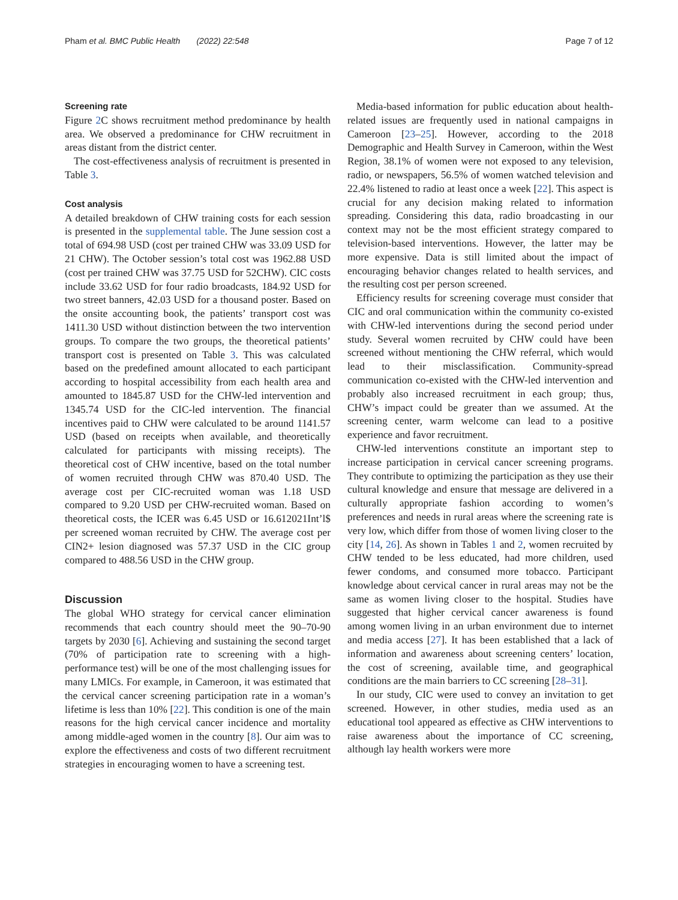Pham et al. BMC Public Health (2022) 22:548 Page 7 of 12
Screening rate
Figure 2 C shows recruitment method predominance by health area. We observed a predominance for CHW recruitment in areas distant from the district center.
The cost-effectiveness analysis of recruitment is presented in Table 3.
Cost analysis
A detailed breakdown of CHW training costs for each session is presented in the supplemental table. The June session cost a total of 694.98 USD (cost per trained CHW was 33.09 USD for 21 CHW). The October session’s total cost was 1962.88 USD (cost per trained CHW was 37.75 USD for 52CHW). CIC costs include 33.62 USD for four radio broadcasts, 184.92 USD for two street banners, 42.03 USD for a thousand poster. Based on the onsite accounting book, the patients’ transport cost was 1411.30 USD without distinction between the two intervention groups. To compare the two groups, the theoretical patients’ transport cost is presented on Table 3. This was calculated based on the predefined amount allocated to each participant according to hospital accessibility from each health area and amounted to 1845.87 USD for the CHW-led intervention and 1345.74 USD for the CIC-led intervention. The financial incentives paid to CHW were calculated to be around 1141.57 USD (based on receipts when available, and theoretically calculated for participants with missing receipts). The theoretical cost of CHW incentive, based on the total number of women recruited through CHW was 870.40 USD. The average cost per CIC-recruited woman was 1.18 USD compared to 9.20 USD per CHW-recruited woman. Based on theoretical costs, the ICER was 6.45 USD or 16.612021Int’l$ per screened woman recruited by CHW. The average cost per CIN2+ lesion diagnosed was 57.37 USD in the CIC group compared to 488.56 USD in the CHW group.
Discussion
The global WHO strategy for cervical cancer elimination recommends that each country should meet the 90–70-90 targets by 2030 [6]. Achieving and sustaining the second target (70% of participation rate to screening with a high-performance test) will be one of the most challenging issues for many LMICs. For example, in Cameroon, it was estimated that the cervical cancer screening participation rate in a woman’s lifetime is less than 10% [22]. This condition is one of the main reasons for the high cervical cancer incidence and mortality among middle-aged women in the country [8]. Our aim was to explore the effectiveness and costs of two different recruitment strategies in encouraging women to have a screening test.
Media-based information for public education about health-related issues are frequently used in national campaigns in Cameroon [23–25]. However, according to the 2018 Demographic and Health Survey in Cameroon, within the West Region, 38.1% of women were not exposed to any television, radio, or newspapers, 56.5% of women watched television and 22.4% listened to radio at least once a week [22]. This aspect is crucial for any decision making related to information spreading. Considering this data, radio broadcasting in our context may not be the most efficient strategy compared to television-based interventions. However, the latter may be more expensive. Data is still limited about the impact of encouraging behavior changes related to health services, and the resulting cost per person screened.
Efficiency results for screening coverage must consider that CIC and oral communication within the community co-existed with CHW-led interventions during the second period under study. Several women recruited by CHW could have been screened without mentioning the CHW referral, which would lead to their misclassification. Community-spread communication co-existed with the CHW-led intervention and probably also increased recruitment in each group; thus, CHW’s impact could be greater than we assumed. At the screening center, warm welcome can lead to a positive experience and favor recruitment.
CHW-led interventions constitute an important step to increase participation in cervical cancer screening programs. They contribute to optimizing the participation as they use their cultural knowledge and ensure that message are delivered in a culturally appropriate fashion according to women’s preferences and needs in rural areas where the screening rate is very low, which differ from those of women living closer to the city [14, 26]. As shown in Tables 1 and 2, women recruited by CHW tended to be less educated, had more children, used fewer condoms, and consumed more tobacco. Participant knowledge about cervical cancer in rural areas may not be the same as women living closer to the hospital. Studies have suggested that higher cervical cancer awareness is found among women living in an urban environment due to internet and media access [27]. It has been established that a lack of information and awareness about screening centers’ location, the cost of screening, available time, and geographical conditions are the main barriers to CC screening [28–31].
In our study, CIC were used to convey an invitation to get screened. However, in other studies, media used as an educational tool appeared as effective as CHW interventions to raise awareness about the importance of CC screening, although lay health workers were more